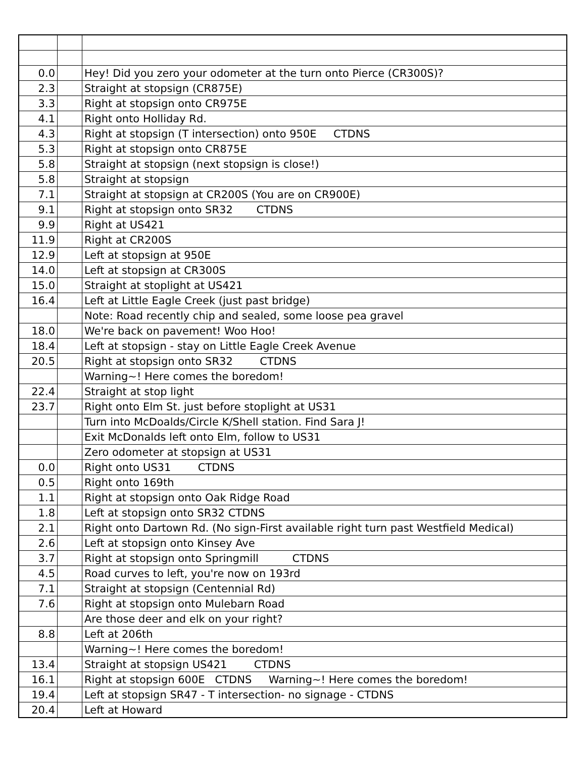| 0.0 | | Hey! Did you zero your odometer at the turn onto Pierce (CR300S)? |
| 2.3 | | Straight at stopsign (CR875E) |
| 3.3 | | Right at stopsign onto CR975E |
| 4.1 | | Right onto Holliday Rd. |
| 4.3 | | Right at stopsign (T intersection) onto 950E CTDNS |
| 5.3 | | Right at stopsign onto CR875E |
| 5.8 | | Straight at stopsign (next stopsign is close!) |
| 5.8 | | Straight at stopsign |
| 7.1 | | Straight at stopsign at CR200S (You are on CR900E) |
| 9.1 | | Right at stopsign onto SR32 CTDNS |
| 9.9 | | Right at US421 |
| 11.9 | | Right at CR200S |
| 12.9 | | Left at stopsign at 950E |
| 14.0 | | Left at stopsign at CR300S |
| 15.0 | | Straight at stoplight at US421 |
| 16.4 | | Left at Little Eagle Creek (just past bridge) |
| | | Note: Road recently chip and sealed, some loose pea gravel |
| 18.0 | | We're back on pavement! Woo Hoo! |
| 18.4 | | Left at stopsign - stay on Little Eagle Creek Avenue |
| 20.5 | | Right at stopsign onto SR32 CTDNS |
| | | Warning~! Here comes the boredom! |
| 22.4 | | Straight at stop light |
| 23.7 | | Right onto Elm St. just before stoplight at US31 |
| | | Turn into McDoalds/Circle K/Shell station. Find Sara J! |
| | | Exit McDonalds left onto Elm, follow to US31 |
| | | Zero odometer at stopsign at US31 |
| 0.0 | | Right onto US31 CTDNS |
| 0.5 | | Right onto 169th |
| 1.1 | | Right at stopsign onto Oak Ridge Road |
| 1.8 | | Left at stopsign onto SR32 CTDNS |
| 2.1 | | Right onto Dartown Rd. (No sign-First available right turn past Westfield Medical) |
| 2.6 | | Left at stopsign onto Kinsey Ave |
| 3.7 | | Right at stopsign onto Springmill CTDNS |
| 4.5 | | Road curves to left, you're now on 193rd |
| 7.1 | | Straight at stopsign (Centennial Rd) |
| 7.6 | | Right at stopsign onto Mulebarn Road |
| | | Are those deer and elk on your right? |
| 8.8 | | Left at 206th |
| | | Warning~! Here comes the boredom! |
| 13.4 | | Straight at stopsign US421 CTDNS |
| 16.1 | | Right at stopsign 600E CTDNS Warning~! Here comes the boredom! |
| 19.4 | | Left at stopsign SR47 - T intersection- no signage - CTDNS |
| 20.4 | | Left at Howard |